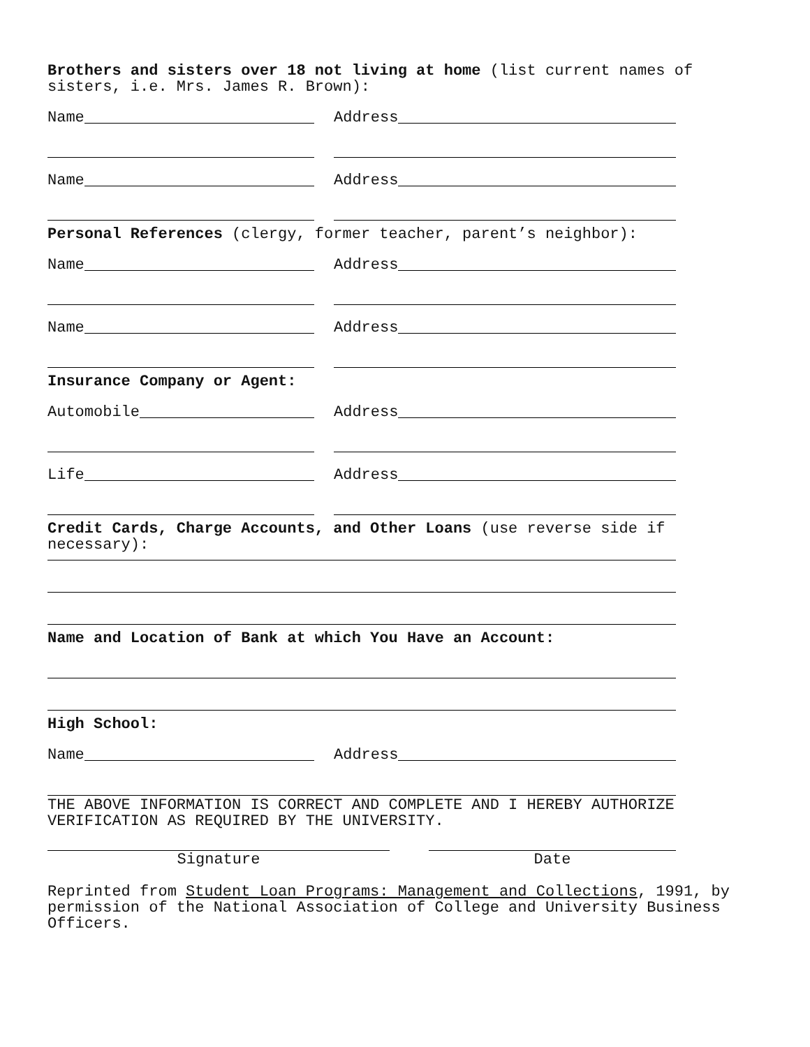Brothers and sisters over 18 not living at home (list current names of sisters, i.e. Mrs. James R. Brown):
Name
Address
Name
Address
Personal References (clergy, former teacher, parent’s neighbor):
Name
Address
Name
Address
Insurance Company or Agent:
Automobile
Address
Life
Address
Credit Cards, Charge Accounts, and Other Loans (use reverse side if necessary):
Name and Location of Bank at which You Have an Account:
High School:
Name
Address
THE ABOVE INFORMATION IS CORRECT AND COMPLETE AND I HEREBY AUTHORIZE VERIFICATION AS REQUIRED BY THE UNIVERSITY.
Signature Date
Reprinted from Student Loan Programs: Management and Collections, 1991, by permission of the National Association of College and University Business Officers.